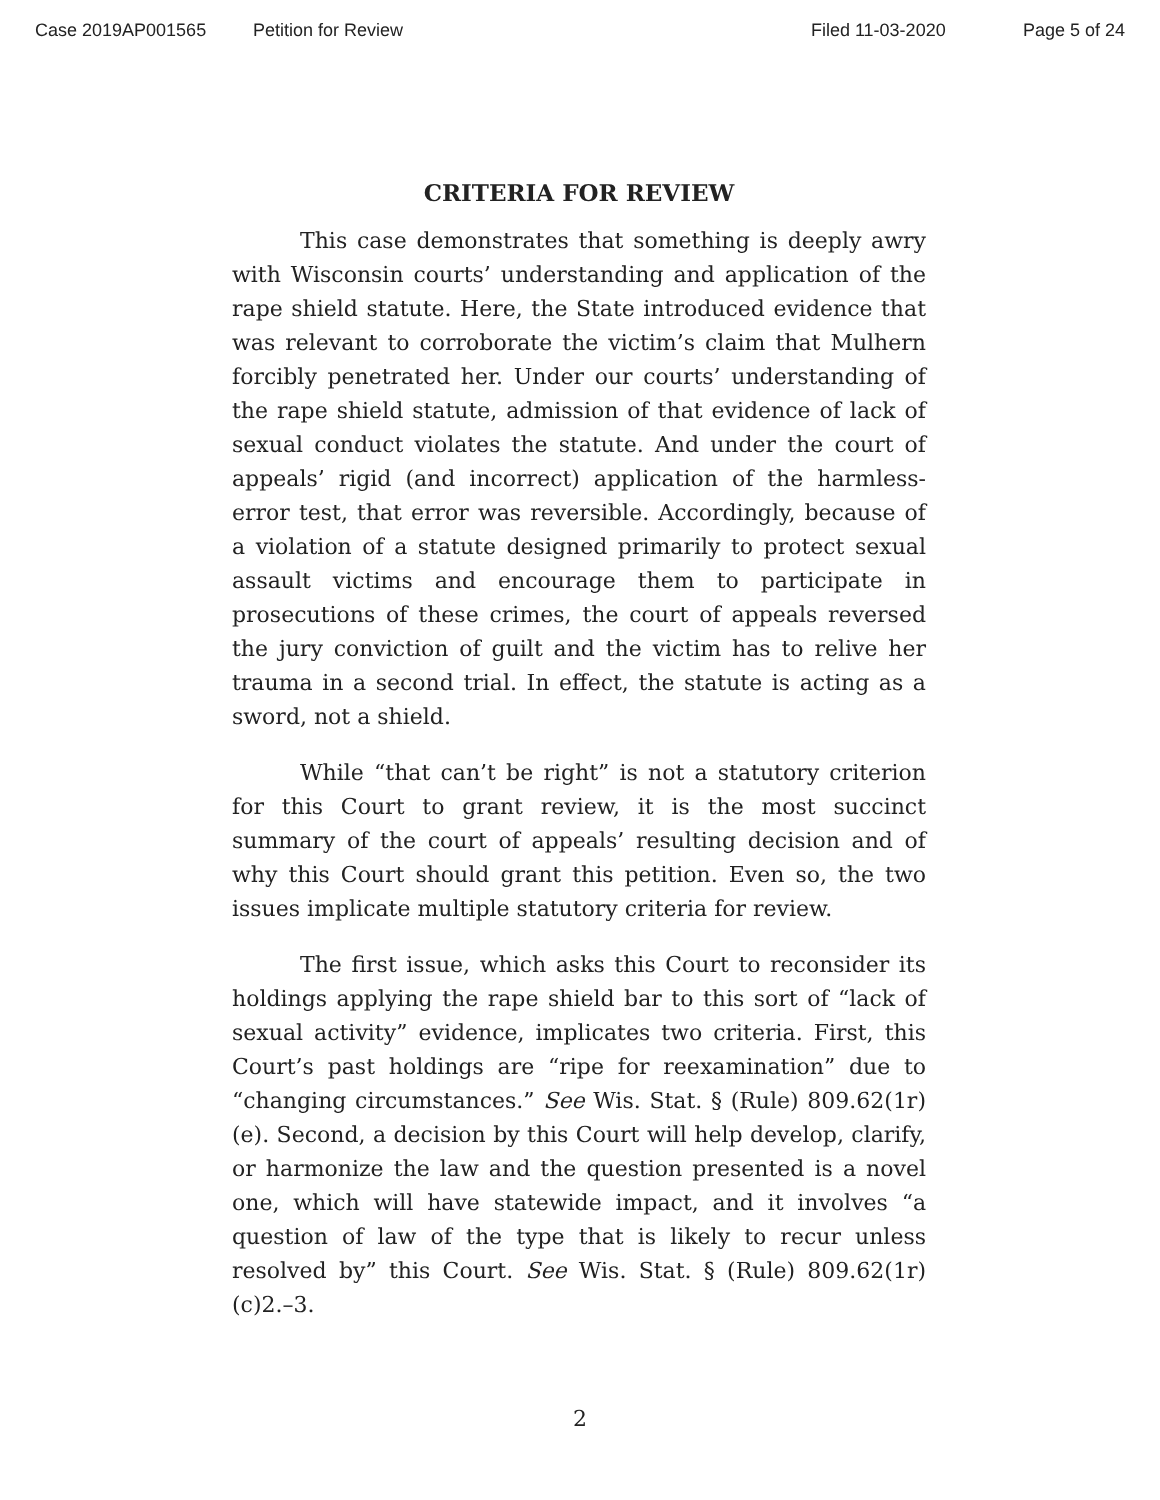Case 2019AP001565 Petition for Review Filed 11-03-2020 Page 5 of 24
CRITERIA FOR REVIEW
This case demonstrates that something is deeply awry with Wisconsin courts’ understanding and application of the rape shield statute. Here, the State introduced evidence that was relevant to corroborate the victim’s claim that Mulhern forcibly penetrated her. Under our courts’ understanding of the rape shield statute, admission of that evidence of lack of sexual conduct violates the statute. And under the court of appeals’ rigid (and incorrect) application of the harmless-error test, that error was reversible. Accordingly, because of a violation of a statute designed primarily to protect sexual assault victims and encourage them to participate in prosecutions of these crimes, the court of appeals reversed the jury conviction of guilt and the victim has to relive her trauma in a second trial. In effect, the statute is acting as a sword, not a shield.
While “that can’t be right” is not a statutory criterion for this Court to grant review, it is the most succinct summary of the court of appeals’ resulting decision and of why this Court should grant this petition. Even so, the two issues implicate multiple statutory criteria for review.
The first issue, which asks this Court to reconsider its holdings applying the rape shield bar to this sort of “lack of sexual activity” evidence, implicates two criteria. First, this Court’s past holdings are “ripe for reexamination” due to “changing circumstances.” See Wis. Stat. § (Rule) 809.62(1r)(e). Second, a decision by this Court will help develop, clarify, or harmonize the law and the question presented is a novel one, which will have statewide impact, and it involves “a question of law of the type that is likely to recur unless resolved by” this Court. See Wis. Stat. § (Rule) 809.62(1r)(c)2.–3.
2